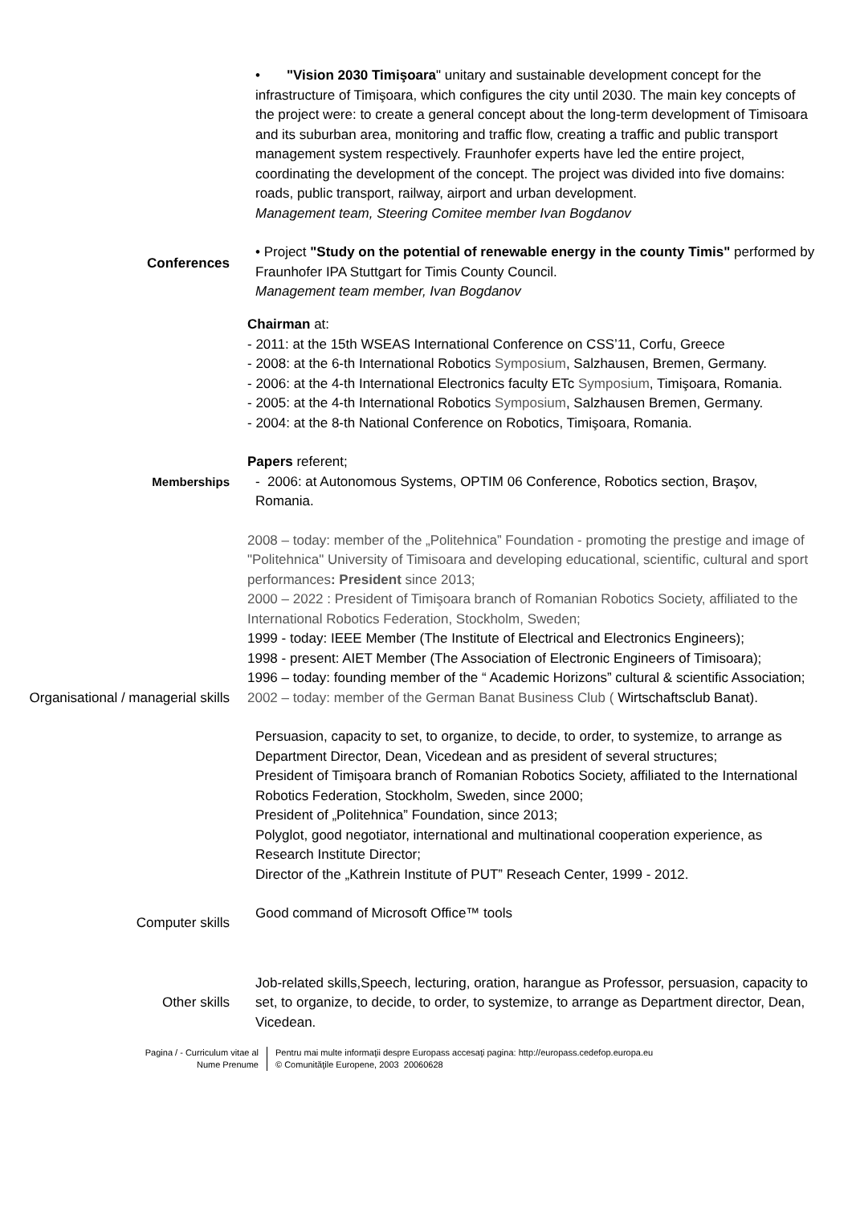• "Vision 2030 Timişoara" unitary and sustainable development concept for the infrastructure of Timişoara, which configures the city until 2030. The main key concepts of the project were: to create a general concept about the long-term development of Timisoara and its suburban area, monitoring and traffic flow, creating a traffic and public transport management system respectively. Fraunhofer experts have led the entire project, coordinating the development of the concept. The project was divided into five domains: roads, public transport, railway, airport and urban development.
Management team, Steering Comitee member Ivan Bogdanov
• Project "Study on the potential of renewable energy in the county Timis" performed by Fraunhofer IPA Stuttgart for Timis County Council.
Management team member, Ivan Bogdanov
Conferences
Chairman at:
- 2011: at the 15th WSEAS International Conference on CSS’11, Corfu, Greece
- 2008: at the 6-th International Robotics Symposium, Salzhausen, Bremen, Germany.
- 2006: at the 4-th International Electronics faculty ETc Symposium, Timişoara, Romania.
- 2005: at the 4-th International Robotics Symposium, Salzhausen Bremen, Germany.
- 2004: at the 8-th National Conference on Robotics, Timişoara, Romania.
Papers referent;
Memberships - 2006: at Autonomous Systems, OPTIM 06 Conference, Robotics section, Braşov, Romania.
2008 – today: member of the „Politehnica” Foundation - promoting the prestige and image of "Politehnica" University of Timisoara and developing educational, scientific, cultural and sport performances: President since 2013;
2000 – 2022 : President of Timişoara branch of Romanian Robotics Society, affiliated to the International Robotics Federation, Stockholm, Sweden;
1999 - today: IEEE Member (The Institute of Electrical and Electronics Engineers);
1998 - present: AIET Member (The Association of Electronic Engineers of Timisoara);
1996 – today: founding member of the “ Academic Horizons” cultural & scientific Association;
Organisational / managerial skills
2002 – today: member of the German Banat Business Club ( Wirtschaftsclub Banat).
Persuasion, capacity to set, to organize, to decide, to order, to systemize, to arrange as Department Director, Dean, Vicedean and as president of several structures;
President of Timişoara branch of Romanian Robotics Society, affiliated to the International Robotics Federation, Stockholm, Sweden, since 2000;
President of „Politehnica” Foundation, since 2013;
Polyglot, good negotiator, international and multinational cooperation experience, as Research Institute Director;
Director of the „Kathrein Institute of PUT” Reseach Center, 1999 - 2012.
Computer skills
Good command of Microsoft Office™ tools
Other skills
Job-related skills,Speech, lecturing, oration, harangue as Professor, persuasion, capacity to set, to organize, to decide, to order, to systemize, to arrange as Department director, Dean, Vicedean.
Pagina / - Curriculum vitae al
Nume Prenume
Pentru mai multe informaţii despre Europass accesaţi pagina: http://europass.cedefop.europa.eu
© Comunităţile Europene, 2003 20060628